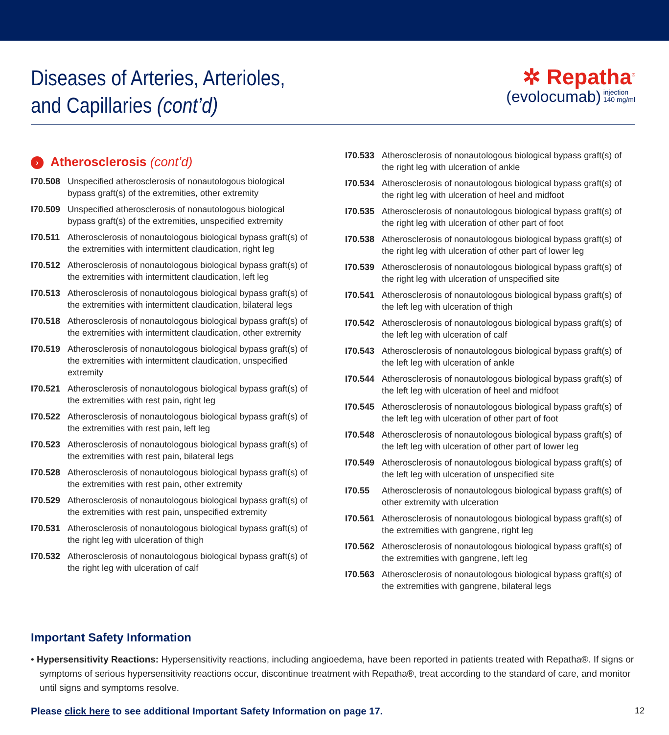Diseases of Arteries, Arterioles,
and Capillaries (cont’d)
✲ Repatha<sup>®</sup>
(evolocumab) injection
140 mg/ml
› Atherosclerosis (cont’d)
I70.508 Unspecified atherosclerosis of nonautologous biological bypass graft(s) of the extremities, other extremity
I70.509 Unspecified atherosclerosis of nonautologous biological bypass graft(s) of the extremities, unspecified extremity
I70.511 Atherosclerosis of nonautologous biological bypass graft(s) of the extremities with intermittent claudication, right leg
I70.512 Atherosclerosis of nonautologous biological bypass graft(s) of the extremities with intermittent claudication, left leg
I70.513 Atherosclerosis of nonautologous biological bypass graft(s) of the extremities with intermittent claudication, bilateral legs
I70.518 Atherosclerosis of nonautologous biological bypass graft(s) of the extremities with intermittent claudication, other extremity
I70.519 Atherosclerosis of nonautologous biological bypass graft(s) of the extremities with intermittent claudication, unspecified extremity
I70.521 Atherosclerosis of nonautologous biological bypass graft(s) of the extremities with rest pain, right leg
I70.522 Atherosclerosis of nonautologous biological bypass graft(s) of the extremities with rest pain, left leg
I70.523 Atherosclerosis of nonautologous biological bypass graft(s) of the extremities with rest pain, bilateral legs
I70.528 Atherosclerosis of nonautologous biological bypass graft(s) of the extremities with rest pain, other extremity
I70.529 Atherosclerosis of nonautologous biological bypass graft(s) of the extremities with rest pain, unspecified extremity
I70.531 Atherosclerosis of nonautologous biological bypass graft(s) of the right leg with ulceration of thigh
I70.532 Atherosclerosis of nonautologous biological bypass graft(s) of the right leg with ulceration of calf
I70.533 Atherosclerosis of nonautologous biological bypass graft(s) of the right leg with ulceration of ankle
I70.534 Atherosclerosis of nonautologous biological bypass graft(s) of the right leg with ulceration of heel and midfoot
I70.535 Atherosclerosis of nonautologous biological bypass graft(s) of the right leg with ulceration of other part of foot
I70.538 Atherosclerosis of nonautologous biological bypass graft(s) of the right leg with ulceration of other part of lower leg
I70.539 Atherosclerosis of nonautologous biological bypass graft(s) of the right leg with ulceration of unspecified site
I70.541 Atherosclerosis of nonautologous biological bypass graft(s) of the left leg with ulceration of thigh
I70.542 Atherosclerosis of nonautologous biological bypass graft(s) of the left leg with ulceration of calf
I70.543 Atherosclerosis of nonautologous biological bypass graft(s) of the left leg with ulceration of ankle
I70.544 Atherosclerosis of nonautologous biological bypass graft(s) of the left leg with ulceration of heel and midfoot
I70.545 Atherosclerosis of nonautologous biological bypass graft(s) of the left leg with ulceration of other part of foot
I70.548 Atherosclerosis of nonautologous biological bypass graft(s) of the left leg with ulceration of other part of lower leg
I70.549 Atherosclerosis of nonautologous biological bypass graft(s) of the left leg with ulceration of unspecified site
I70.55 Atherosclerosis of nonautologous biological bypass graft(s) of other extremity with ulceration
I70.561 Atherosclerosis of nonautologous biological bypass graft(s) of the extremities with gangrene, right leg
I70.562 Atherosclerosis of nonautologous biological bypass graft(s) of the extremities with gangrene, left leg
I70.563 Atherosclerosis of nonautologous biological bypass graft(s) of the extremities with gangrene, bilateral legs
Important Safety Information
• Hypersensitivity Reactions: Hypersensitivity reactions, including angioedema, have been reported in patients treated with Repatha®. If signs or symptoms of serious hypersensitivity reactions occur, discontinue treatment with Repatha®, treat according to the standard of care, and monitor until signs and symptoms resolve.
Please click here to see additional Important Safety Information on page 17. 12